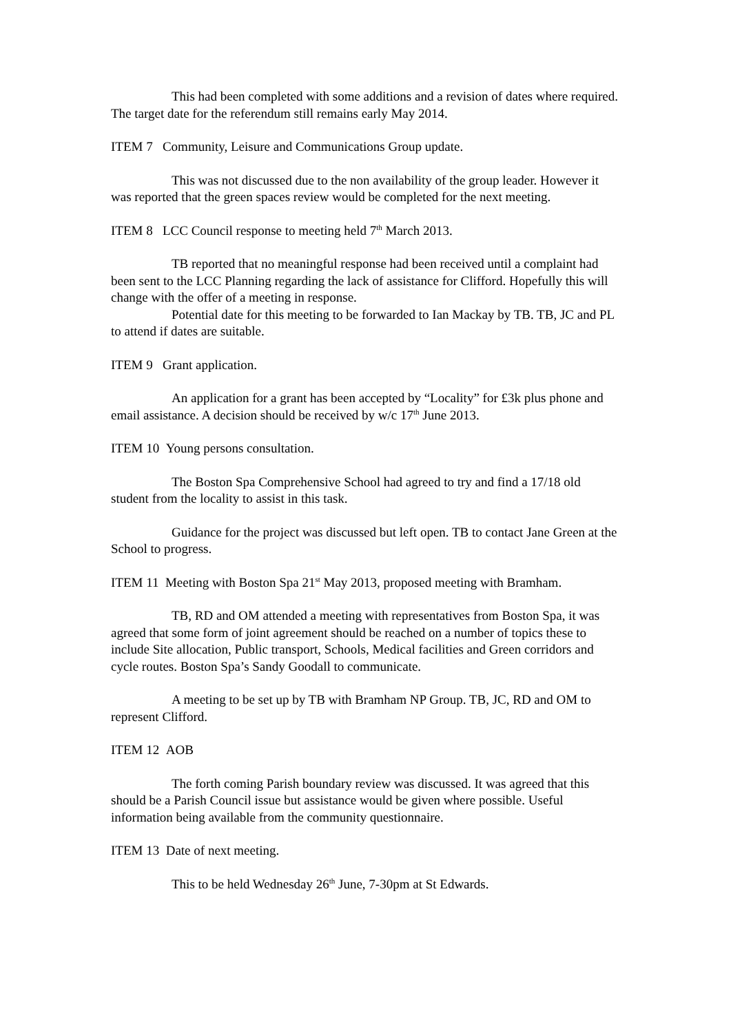This had been completed with some additions and a revision of dates where required. The target date for the referendum still remains early May 2014.
ITEM 7 Community, Leisure and Communications Group update.
This was not discussed due to the non availability of the group leader. However it was reported that the green spaces review would be completed for the next meeting.
ITEM 8 LCC Council response to meeting held 7<sup>th</sup> March 2013.
TB reported that no meaningful response had been received until a complaint had been sent to the LCC Planning regarding the lack of assistance for Clifford. Hopefully this will change with the offer of a meeting in response.
Potential date for this meeting to be forwarded to Ian Mackay by TB. TB, JC and PL to attend if dates are suitable.
ITEM 9 Grant application.
An application for a grant has been accepted by “Locality” for £3k plus phone and email assistance. A decision should be received by w/c 17<sup>th</sup> June 2013.
ITEM 10 Young persons consultation.
The Boston Spa Comprehensive School had agreed to try and find a 17/18 old student from the locality to assist in this task.
Guidance for the project was discussed but left open. TB to contact Jane Green at the School to progress.
ITEM 11 Meeting with Boston Spa 21<sup>st</sup> May 2013, proposed meeting with Bramham.
TB, RD and OM attended a meeting with representatives from Boston Spa, it was agreed that some form of joint agreement should be reached on a number of topics these to include Site allocation, Public transport, Schools, Medical facilities and Green corridors and cycle routes. Boston Spa’s Sandy Goodall to communicate.
A meeting to be set up by TB with Bramham NP Group. TB, JC, RD and OM to represent Clifford.
ITEM 12 AOB
The forth coming Parish boundary review was discussed. It was agreed that this should be a Parish Council issue but assistance would be given where possible. Useful information being available from the community questionnaire.
ITEM 13 Date of next meeting.
This to be held Wednesday 26<sup>th</sup> June, 7-30pm at St Edwards.